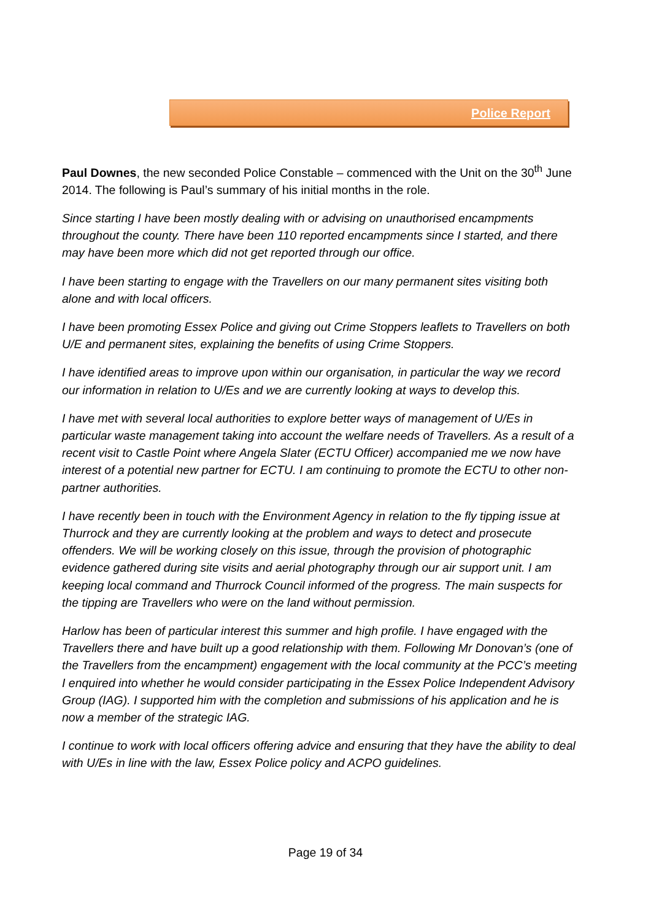Police Report
Paul Downes, the new seconded Police Constable – commenced with the Unit on the 30<sup>th</sup> June 2014. The following is Paul’s summary of his initial months in the role.
Since starting I have been mostly dealing with or advising on unauthorised encampments throughout the county. There have been 110 reported encampments since I started, and there may have been more which did not get reported through our office.
I have been starting to engage with the Travellers on our many permanent sites visiting both alone and with local officers.
I have been promoting Essex Police and giving out Crime Stoppers leaflets to Travellers on both U/E and permanent sites, explaining the benefits of using Crime Stoppers.
I have identified areas to improve upon within our organisation, in particular the way we record our information in relation to U/Es and we are currently looking at ways to develop this.
I have met with several local authorities to explore better ways of management of U/Es in particular waste management taking into account the welfare needs of Travellers. As a result of a recent visit to Castle Point where Angela Slater (ECTU Officer) accompanied me we now have interest of a potential new partner for ECTU. I am continuing to promote the ECTU to other non-partner authorities.
I have recently been in touch with the Environment Agency in relation to the fly tipping issue at Thurrock and they are currently looking at the problem and ways to detect and prosecute offenders. We will be working closely on this issue, through the provision of photographic evidence gathered during site visits and aerial photography through our air support unit. I am keeping local command and Thurrock Council informed of the progress. The main suspects for the tipping are Travellers who were on the land without permission.
Harlow has been of particular interest this summer and high profile. I have engaged with the Travellers there and have built up a good relationship with them. Following Mr Donovan’s (one of the Travellers from the encampment) engagement with the local community at the PCC’s meeting I enquired into whether he would consider participating in the Essex Police Independent Advisory Group (IAG). I supported him with the completion and submissions of his application and he is now a member of the strategic IAG.
I continue to work with local officers offering advice and ensuring that they have the ability to deal with U/Es in line with the law, Essex Police policy and ACPO guidelines.
Page 19 of 34